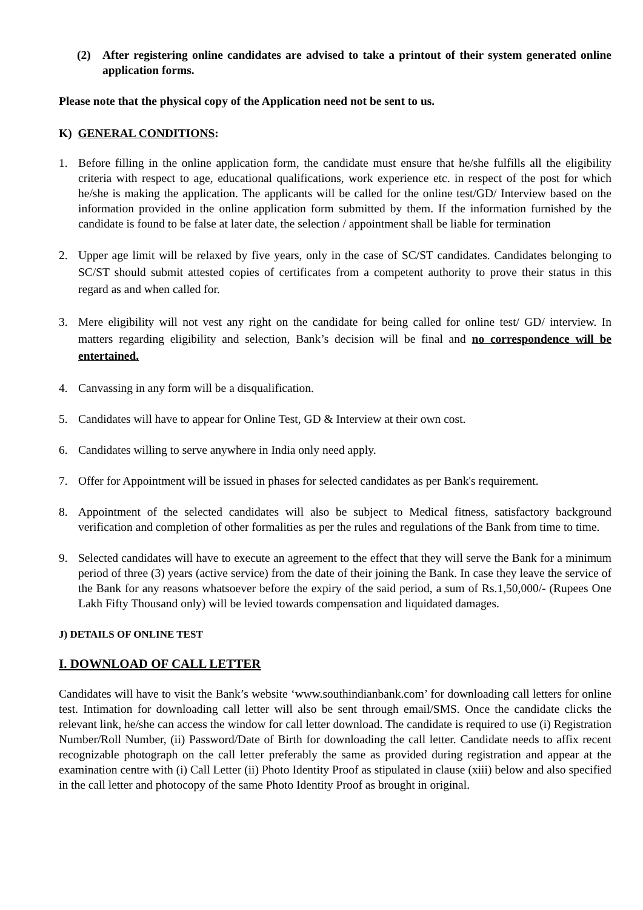(2) After registering online candidates are advised to take a printout of their system generated online application forms.
Please note that the physical copy of the Application need not be sent to us.
K) GENERAL CONDITIONS:
1. Before filling in the online application form, the candidate must ensure that he/she fulfills all the eligibility criteria with respect to age, educational qualifications, work experience etc. in respect of the post for which he/she is making the application. The applicants will be called for the online test/GD/ Interview based on the information provided in the online application form submitted by them. If the information furnished by the candidate is found to be false at later date, the selection / appointment shall be liable for termination
2. Upper age limit will be relaxed by five years, only in the case of SC/ST candidates. Candidates belonging to SC/ST should submit attested copies of certificates from a competent authority to prove their status in this regard as and when called for.
3. Mere eligibility will not vest any right on the candidate for being called for online test/ GD/ interview. In matters regarding eligibility and selection, Bank’s decision will be final and no correspondence will be entertained.
4. Canvassing in any form will be a disqualification.
5. Candidates will have to appear for Online Test, GD & Interview at their own cost.
6. Candidates willing to serve anywhere in India only need apply.
7. Offer for Appointment will be issued in phases for selected candidates as per Bank's requirement.
8. Appointment of the selected candidates will also be subject to Medical fitness, satisfactory background verification and completion of other formalities as per the rules and regulations of the Bank from time to time.
9. Selected candidates will have to execute an agreement to the effect that they will serve the Bank for a minimum period of three (3) years (active service) from the date of their joining the Bank. In case they leave the service of the Bank for any reasons whatsoever before the expiry of the said period, a sum of Rs.1,50,000/- (Rupees One Lakh Fifty Thousand only) will be levied towards compensation and liquidated damages.
J) DETAILS OF ONLINE TEST
I. DOWNLOAD OF CALL LETTER
Candidates will have to visit the Bank’s website ‘www.southindianbank.com’ for downloading call letters for online test. Intimation for downloading call letter will also be sent through email/SMS. Once the candidate clicks the relevant link, he/she can access the window for call letter download. The candidate is required to use (i) Registration Number/Roll Number, (ii) Password/Date of Birth for downloading the call letter. Candidate needs to affix recent recognizable photograph on the call letter preferably the same as provided during registration and appear at the examination centre with (i) Call Letter (ii) Photo Identity Proof as stipulated in clause (xiii) below and also specified in the call letter and photocopy of the same Photo Identity Proof as brought in original.